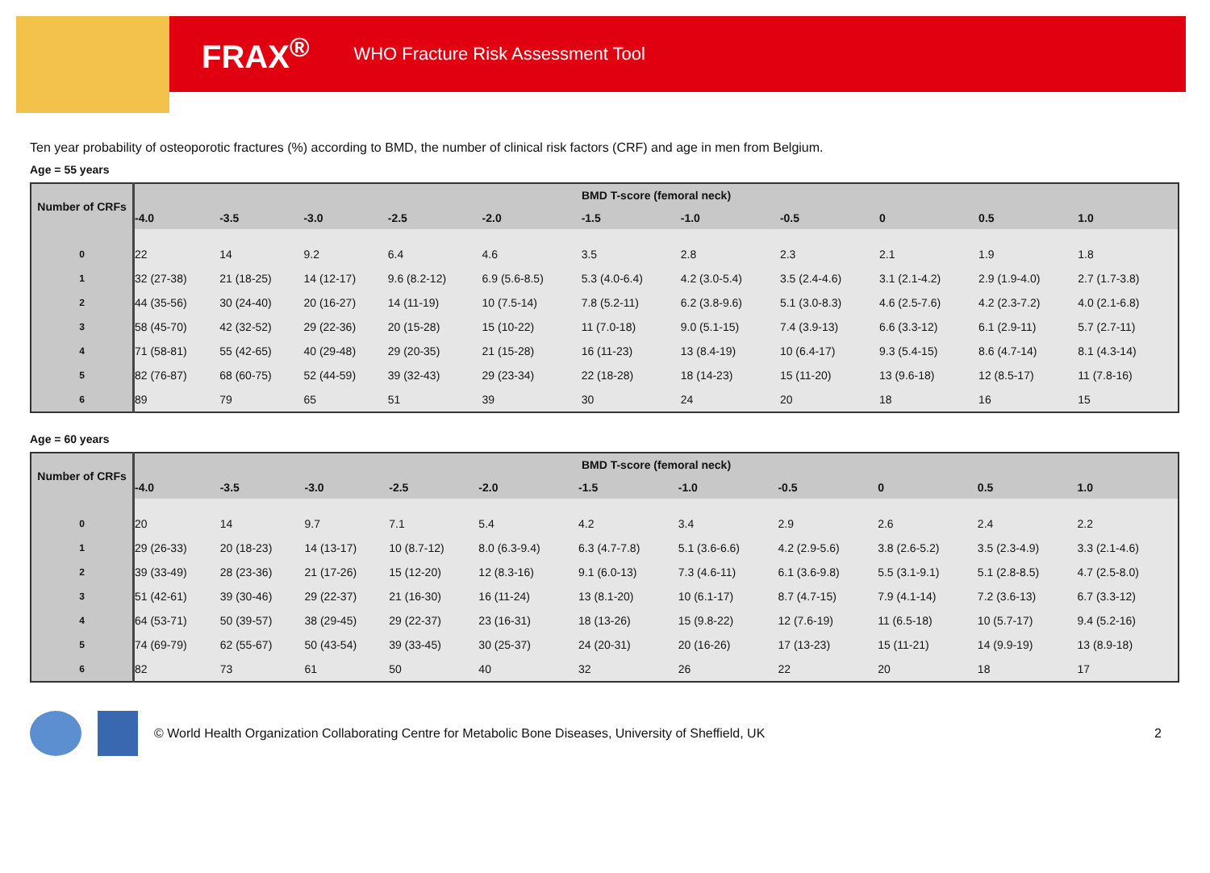FRAX<sup>®</sup> WHO Fracture Risk Assessment Tool
Ten year probability of osteoporotic fractures (%) according to BMD, the number of clinical risk factors (CRF) and age in men from Belgium.
Age = 55 years
| Number of CRFs | BMD T-score (femoral neck) | | | | | | | | | | |
| --- | --- | --- | --- | --- | --- | --- | --- | --- | --- | --- | --- |
| | -4.0 | -3.5 | -3.0 | -2.5 | -2.0 | -1.5 | -1.0 | -0.5 | 0 | 0.5 | 1.0 |
| 0 | 22 | 14 | 9.2 | 6.4 | 4.6 | 3.5 | 2.8 | 2.3 | 2.1 | 1.9 | 1.8 |
| 1 | 32 (27-38) | 21 (18-25) | 14 (12-17) | 9.6 (8.2-12) | 6.9 (5.6-8.5) | 5.3 (4.0-6.4) | 4.2 (3.0-5.4) | 3.5 (2.4-4.6) | 3.1 (2.1-4.2) | 2.9 (1.9-4.0) | 2.7 (1.7-3.8) |
| 2 | 44 (35-56) | 30 (24-40) | 20 (16-27) | 14 (11-19) | 10 (7.5-14) | 7.8 (5.2-11) | 6.2 (3.8-9.6) | 5.1 (3.0-8.3) | 4.6 (2.5-7.6) | 4.2 (2.3-7.2) | 4.0 (2.1-6.8) |
| 3 | 58 (45-70) | 42 (32-52) | 29 (22-36) | 20 (15-28) | 15 (10-22) | 11 (7.0-18) | 9.0 (5.1-15) | 7.4 (3.9-13) | 6.6 (3.3-12) | 6.1 (2.9-11) | 5.7 (2.7-11) |
| 4 | 71 (58-81) | 55 (42-65) | 40 (29-48) | 29 (20-35) | 21 (15-28) | 16 (11-23) | 13 (8.4-19) | 10 (6.4-17) | 9.3 (5.4-15) | 8.6 (4.7-14) | 8.1 (4.3-14) |
| 5 | 82 (76-87) | 68 (60-75) | 52 (44-59) | 39 (32-43) | 29 (23-34) | 22 (18-28) | 18 (14-23) | 15 (11-20) | 13 (9.6-18) | 12 (8.5-17) | 11 (7.8-16) |
| 6 | 89 | 79 | 65 | 51 | 39 | 30 | 24 | 20 | 18 | 16 | 15 |
Age = 60 years
| Number of CRFs | BMD T-score (femoral neck) | | | | | | | | | | |
| --- | --- | --- | --- | --- | --- | --- | --- | --- | --- | --- | --- |
| | -4.0 | -3.5 | -3.0 | -2.5 | -2.0 | -1.5 | -1.0 | -0.5 | 0 | 0.5 | 1.0 |
| 0 | 20 | 14 | 9.7 | 7.1 | 5.4 | 4.2 | 3.4 | 2.9 | 2.6 | 2.4 | 2.2 |
| 1 | 29 (26-33) | 20 (18-23) | 14 (13-17) | 10 (8.7-12) | 8.0 (6.3-9.4) | 6.3 (4.7-7.8) | 5.1 (3.6-6.6) | 4.2 (2.9-5.6) | 3.8 (2.6-5.2) | 3.5 (2.3-4.9) | 3.3 (2.1-4.6) |
| 2 | 39 (33-49) | 28 (23-36) | 21 (17-26) | 15 (12-20) | 12 (8.3-16) | 9.1 (6.0-13) | 7.3 (4.6-11) | 6.1 (3.6-9.8) | 5.5 (3.1-9.1) | 5.1 (2.8-8.5) | 4.7 (2.5-8.0) |
| 3 | 51 (42-61) | 39 (30-46) | 29 (22-37) | 21 (16-30) | 16 (11-24) | 13 (8.1-20) | 10 (6.1-17) | 8.7 (4.7-15) | 7.9 (4.1-14) | 7.2 (3.6-13) | 6.7 (3.3-12) |
| 4 | 64 (53-71) | 50 (39-57) | 38 (29-45) | 29 (22-37) | 23 (16-31) | 18 (13-26) | 15 (9.8-22) | 12 (7.6-19) | 11 (6.5-18) | 10 (5.7-17) | 9.4 (5.2-16) |
| 5 | 74 (69-79) | 62 (55-67) | 50 (43-54) | 39 (33-45) | 30 (25-37) | 24 (20-31) | 20 (16-26) | 17 (13-23) | 15 (11-21) | 14 (9.9-19) | 13 (8.9-18) |
| 6 | 82 | 73 | 61 | 50 | 40 | 32 | 26 | 22 | 20 | 18 | 17 |
© World Health Organization Collaborating Centre for Metabolic Bone Diseases, University of Sheffield, UK 2